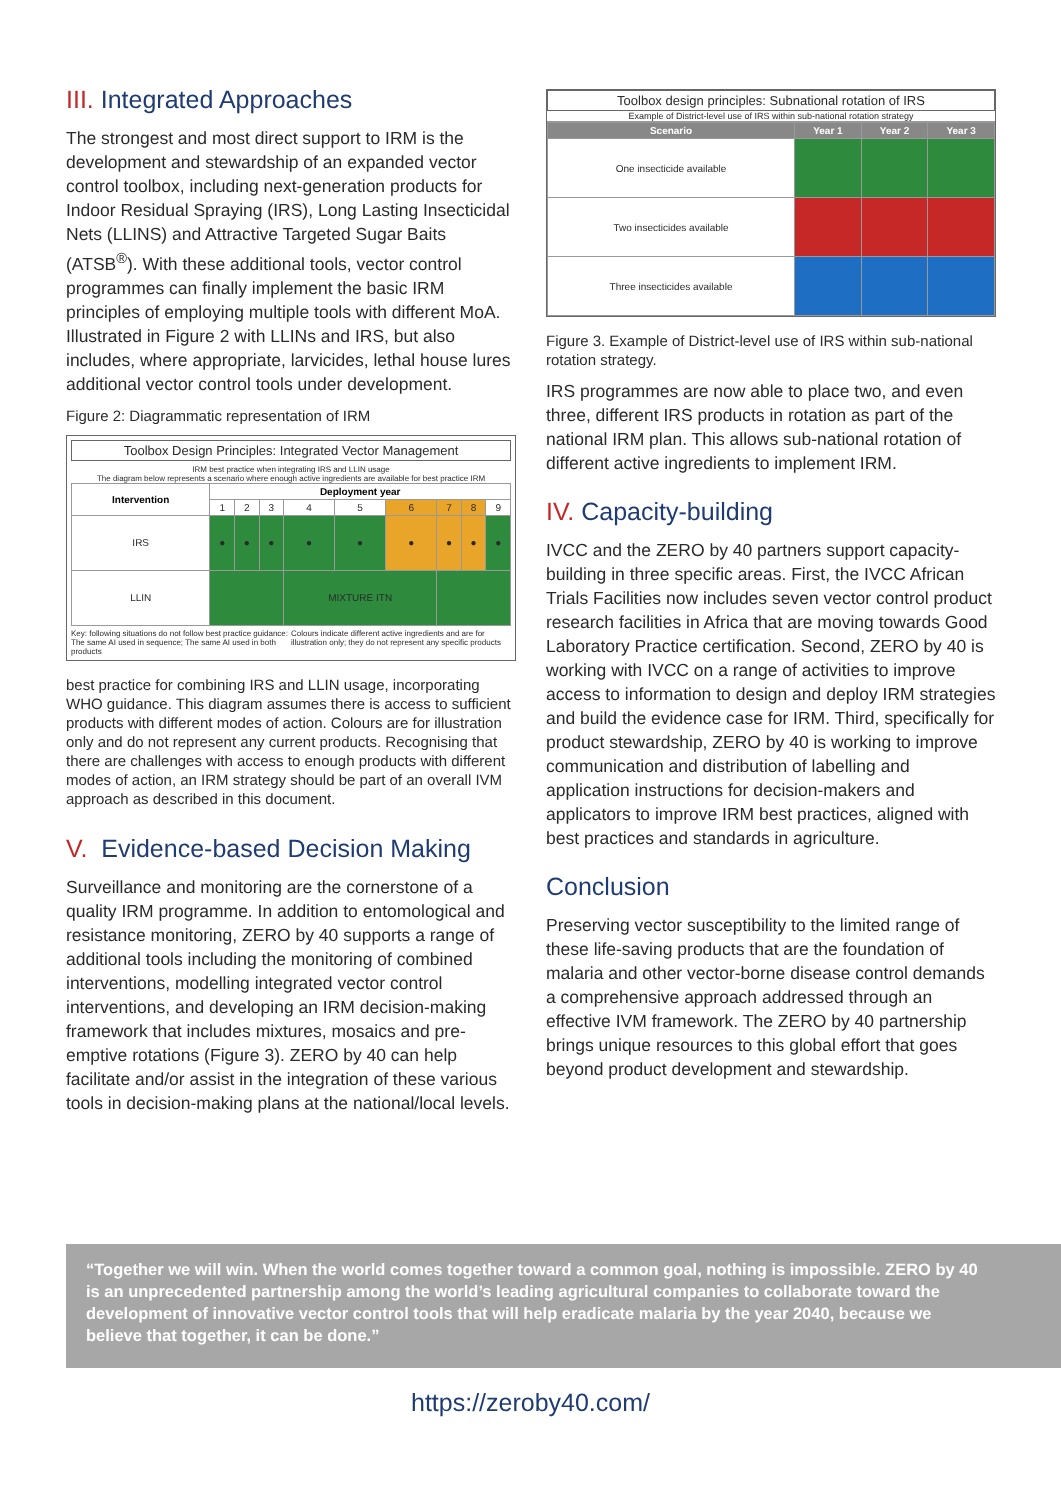III. Integrated Approaches
The strongest and most direct support to IRM is the development and stewardship of an expanded vector control toolbox, including next-generation products for Indoor Residual Spraying (IRS), Long Lasting Insecticidal Nets (LLINS) and Attractive Targeted Sugar Baits (ATSB<sup>®</sup>). With these additional tools, vector control programmes can finally implement the basic IRM principles of employing multiple tools with different MoA. Illustrated in Figure 2 with LLINs and IRS, but also includes, where appropriate, larvicides, lethal house lures additional vector control tools under development.
Figure 2: Diagrammatic representation of IRM
Toolbox Design Principles: Integrated Vector Management
IRM best practice when integrating IRS and LLIN usage
The diagram below represents a scenario where enough active ingredients are available for best practice IRM
| Intervention | Deployment year | | | | | | | | |
| --- | --- | --- | --- | --- | --- | --- | --- | --- | --- |
| | 1 | 2 | 3 | 4 | 5 | 6 | 7 | 8 | 9 |
| IRS | ● | ● | ● | ● | ● | ● | ● | ● | ● |
| LLIN | | | | MIXTURE ITN | | | | | |
Key: following situations do not follow best practice guidance: The same AI used in sequence; The same AI used in both products
Colours indicate different active ingredients and are for illustration only; they do not represent any specific products
best practice for combining IRS and LLIN usage, incorporating WHO guidance. This diagram assumes there is access to sufficient products with different modes of action. Colours are for illustration only and do not represent any current products. Recognising that there are challenges with access to enough products with different modes of action, an IRM strategy should be part of an overall IVM approach as described in this document.
V. Evidence-based Decision Making
Surveillance and monitoring are the cornerstone of a quality IRM programme. In addition to entomological and resistance monitoring, ZERO by 40 supports a range of additional tools including the monitoring of combined interventions, modelling integrated vector control interventions, and developing an IRM decision-making framework that includes mixtures, mosaics and pre-emptive rotations (Figure 3). ZERO by 40 can help facilitate and/or assist in the integration of these various tools in decision-making plans at the national/local levels.
Toolbox design principles: Subnational rotation of IRS
Example of District-level use of IRS within sub-national rotation strategy
| Scenario | Year 1 | Year 2 | Year 3 |
| --- | --- | --- | --- |
| One insecticide available | | | |
| Two insecticides available | | | |
| Three insecticides available | | | |
Figure 3. Example of District-level use of IRS within sub-national rotation strategy.
IRS programmes are now able to place two, and even three, different IRS products in rotation as part of the national IRM plan. This allows sub-national rotation of different active ingredients to implement IRM.
IV. Capacity-building
IVCC and the ZERO by 40 partners support capacity-building in three specific areas. First, the IVCC African Trials Facilities now includes seven vector control product research facilities in Africa that are moving towards Good Laboratory Practice certification. Second, ZERO by 40 is working with IVCC on a range of activities to improve access to information to design and deploy IRM strategies and build the evidence case for IRM. Third, specifically for product stewardship, ZERO by 40 is working to improve communication and distribution of labelling and application instructions for decision-makers and applicators to improve IRM best practices, aligned with best practices and standards in agriculture.
Conclusion
Preserving vector susceptibility to the limited range of these life-saving products that are the foundation of malaria and other vector-borne disease control demands a comprehensive approach addressed through an effective IVM framework. The ZERO by 40 partnership brings unique resources to this global effort that goes beyond product development and stewardship.
“Together we will win. When the world comes together toward a common goal, nothing is impossible. ZERO by 40 is an unprecedented partnership among the world’s leading agricultural companies to collaborate toward the development of innovative vector control tools that will help eradicate malaria by the year 2040, because we believe that together, it can be done.”
https://zeroby40.com/